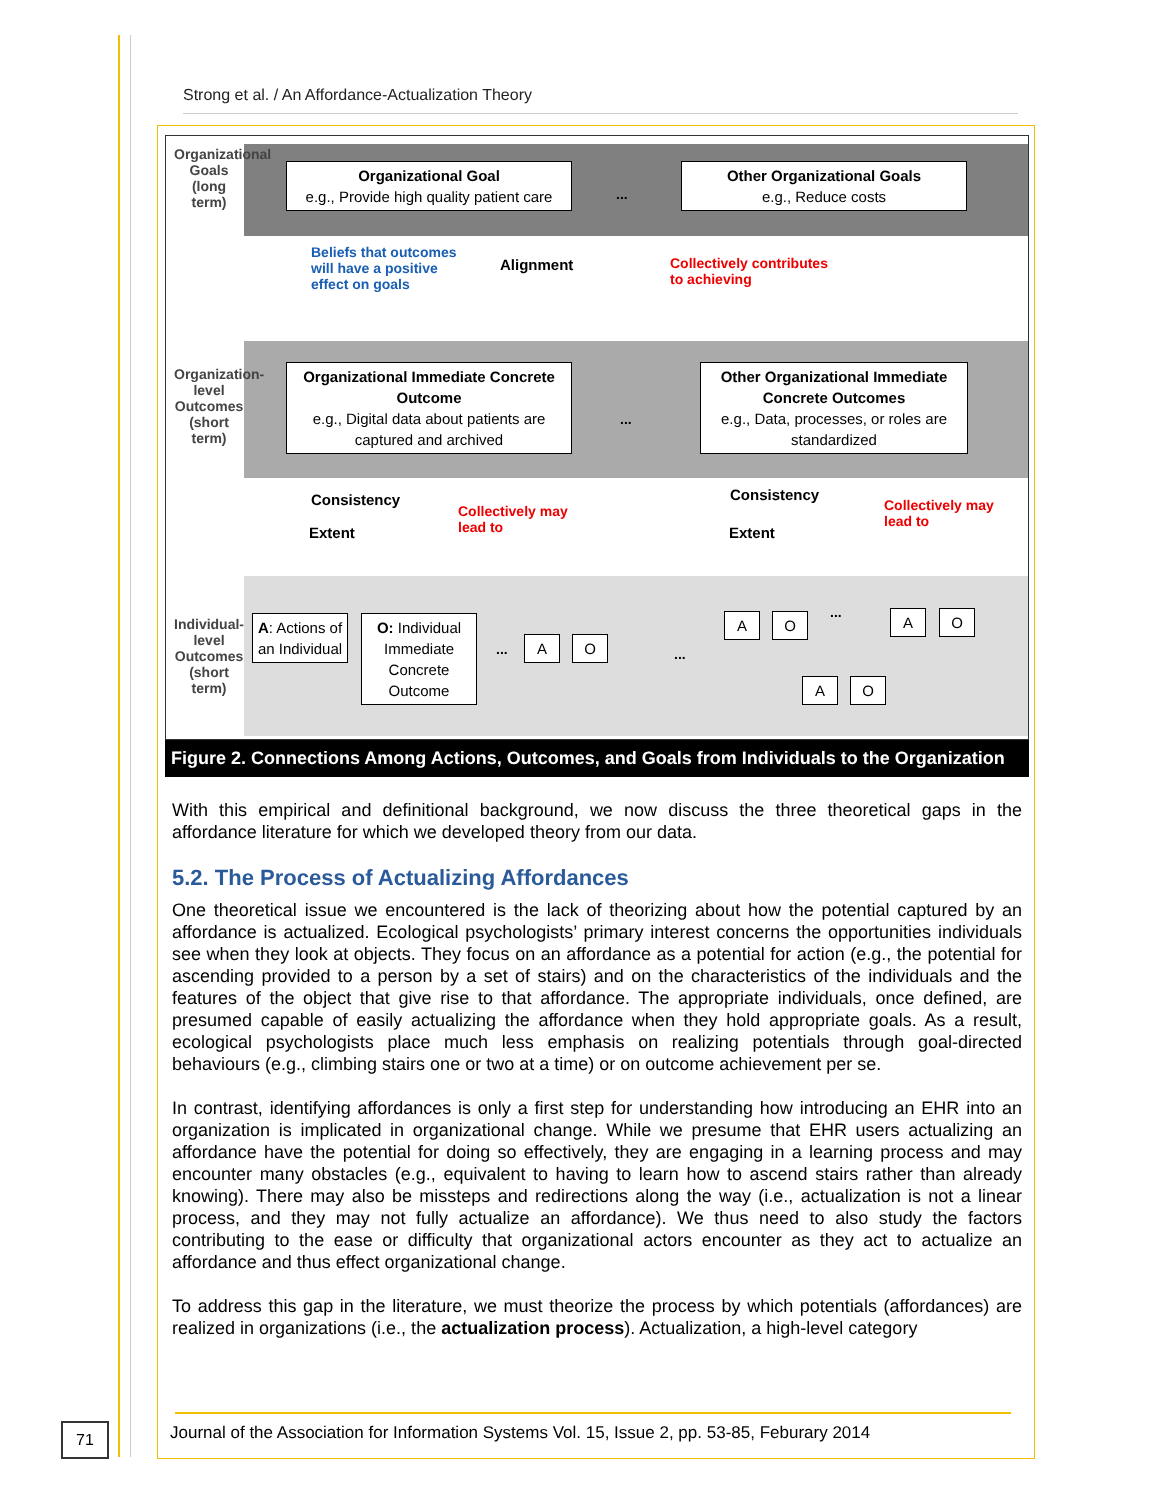Strong et al. / An Affordance-Actualization Theory
Organizational Goals (long term)
Organization-level Outcomes (short term)
Individual-level Outcomes (short term)
Organizational Goal
e.g., Provide high quality patient care
...
Other Organizational Goals
e.g., Reduce costs
Beliefs that outcomes
will have a positive
effect on goals
Alignment
Collectively contributes
to achieving
Organizational Immediate Concrete Outcome
e.g., Digital data about patients are captured and archived
...
Other Organizational Immediate Concrete Outcomes
e.g., Data, processes, or roles are standardized
Consistency
Extent
Collectively may
lead to
Consistency
Extent
Collectively may
lead to
A: Actions of an Individual
O: Individual Immediate Concrete Outcome
... A O
...
A O ... A O
A O
Figure 2. Connections Among Actions, Outcomes, and Goals from Individuals to the Organization
With this empirical and definitional background, we now discuss the three theoretical gaps in the affordance literature for which we developed theory from our data.
5.2. The Process of Actualizing Affordances
One theoretical issue we encountered is the lack of theorizing about how the potential captured by an affordance is actualized. Ecological psychologists’ primary interest concerns the opportunities individuals see when they look at objects. They focus on an affordance as a potential for action (e.g., the potential for ascending provided to a person by a set of stairs) and on the characteristics of the individuals and the features of the object that give rise to that affordance. The appropriate individuals, once defined, are presumed capable of easily actualizing the affordance when they hold appropriate goals. As a result, ecological psychologists place much less emphasis on realizing potentials through goal-directed behaviours (e.g., climbing stairs one or two at a time) or on outcome achievement per se.
In contrast, identifying affordances is only a first step for understanding how introducing an EHR into an organization is implicated in organizational change. While we presume that EHR users actualizing an affordance have the potential for doing so effectively, they are engaging in a learning process and may encounter many obstacles (e.g., equivalent to having to learn how to ascend stairs rather than already knowing). There may also be missteps and redirections along the way (i.e., actualization is not a linear process, and they may not fully actualize an affordance). We thus need to also study the factors contributing to the ease or difficulty that organizational actors encounter as they act to actualize an affordance and thus effect organizational change.
To address this gap in the literature, we must theorize the process by which potentials (affordances) are realized in organizations (i.e., the actualization process). Actualization, a high-level category
71
Journal of the Association for Information Systems Vol. 15, Issue 2, pp. 53-85, Feburary 2014